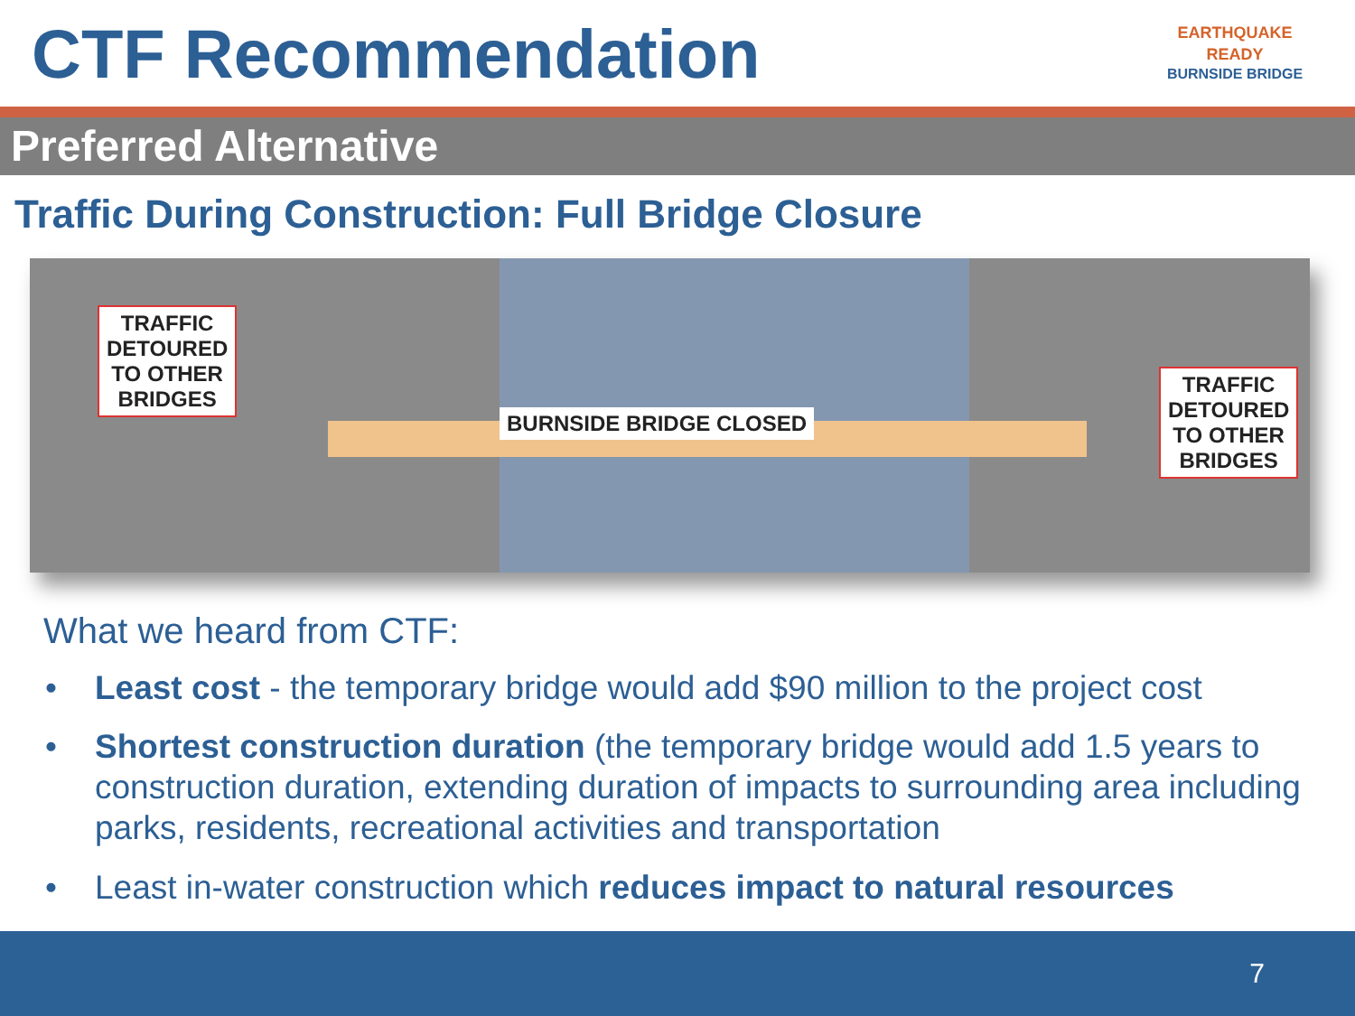CTF Recommendation
EARTHQUAKE
READY
BURNSIDE BRIDGE
Preferred Alternative
Traffic During Construction: Full Bridge Closure
TRAFFIC
DETOURED
TO OTHER
BRIDGES
BURNSIDE BRIDGE CLOSED
TRAFFIC
DETOURED
TO OTHER
BRIDGES
What we heard from CTF:
• Least cost - the temporary bridge would add $90 million to the project cost
• Shortest construction duration (the temporary bridge would add 1.5 years to construction duration, extending duration of impacts to surrounding area including parks, residents, recreational activities and transportation
• Least in-water construction which reduces impact to natural resources
7